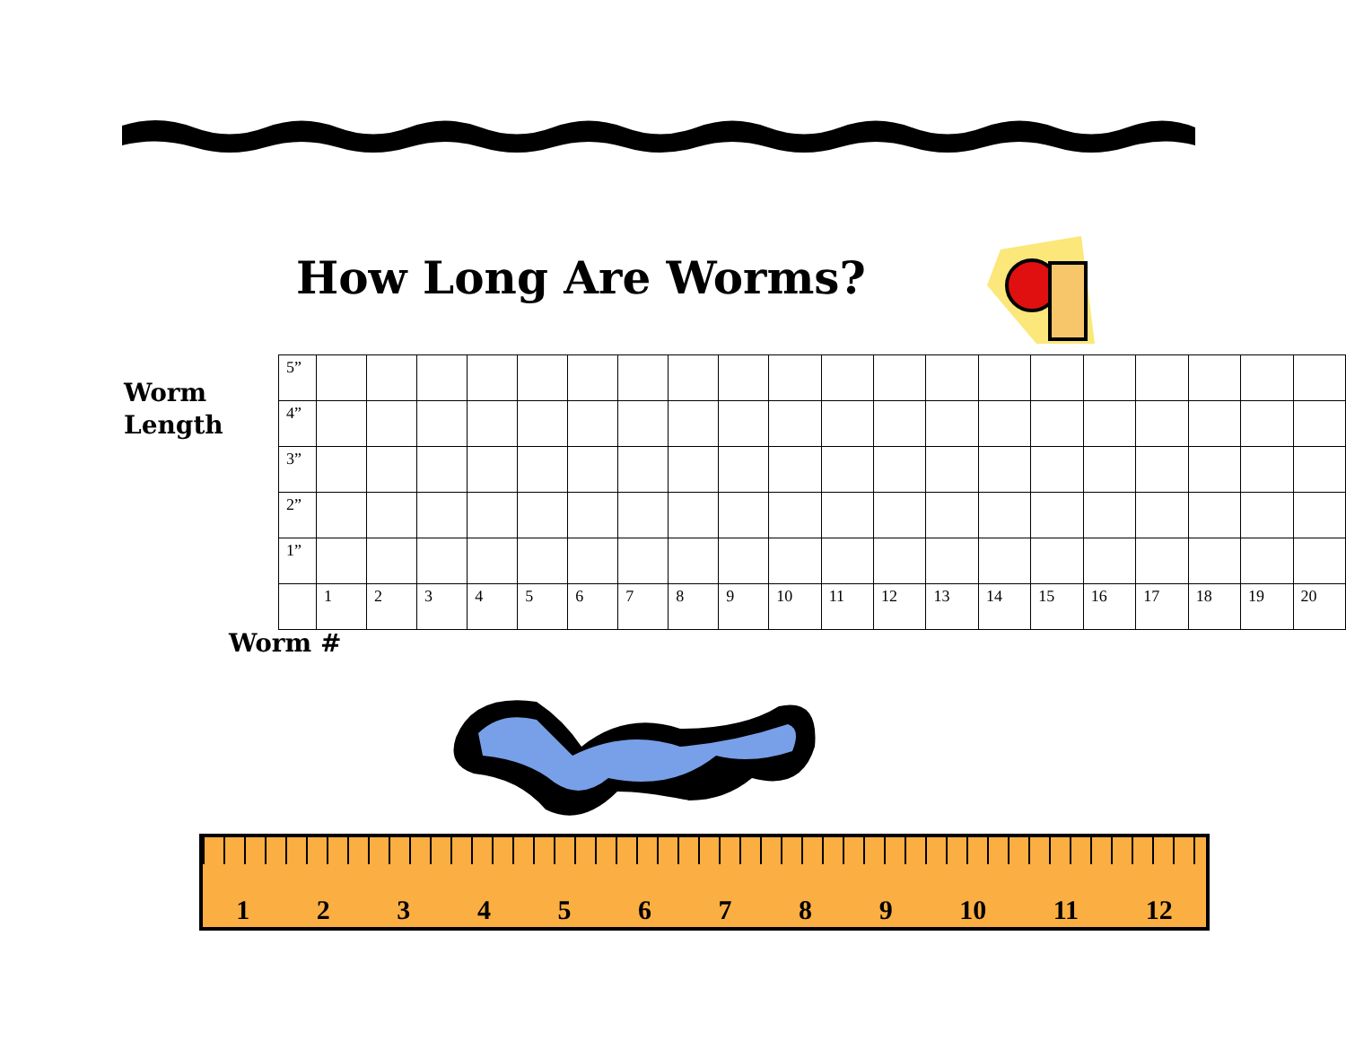How Long Are Worms?
Worm
Length
| 5” | | | | | | | | | | | | | | | | | | | | |
| 4” | | | | | | | | | | | | | | | | | | | | |
| 3” | | | | | | | | | | | | | | | | | | | | |
| 2” | | | | | | | | | | | | | | | | | | | | |
| 1” | | | | | | | | | | | | | | | | | | | | |
| | 1 | 2 | 3 | 4 | 5 | 6 | 7 | 8 | 9 | 10 | 11 | 12 | 13 | 14 | 15 | 16 | 17 | 18 | 19 | 20 |
Worm #
123456789 10 11 12